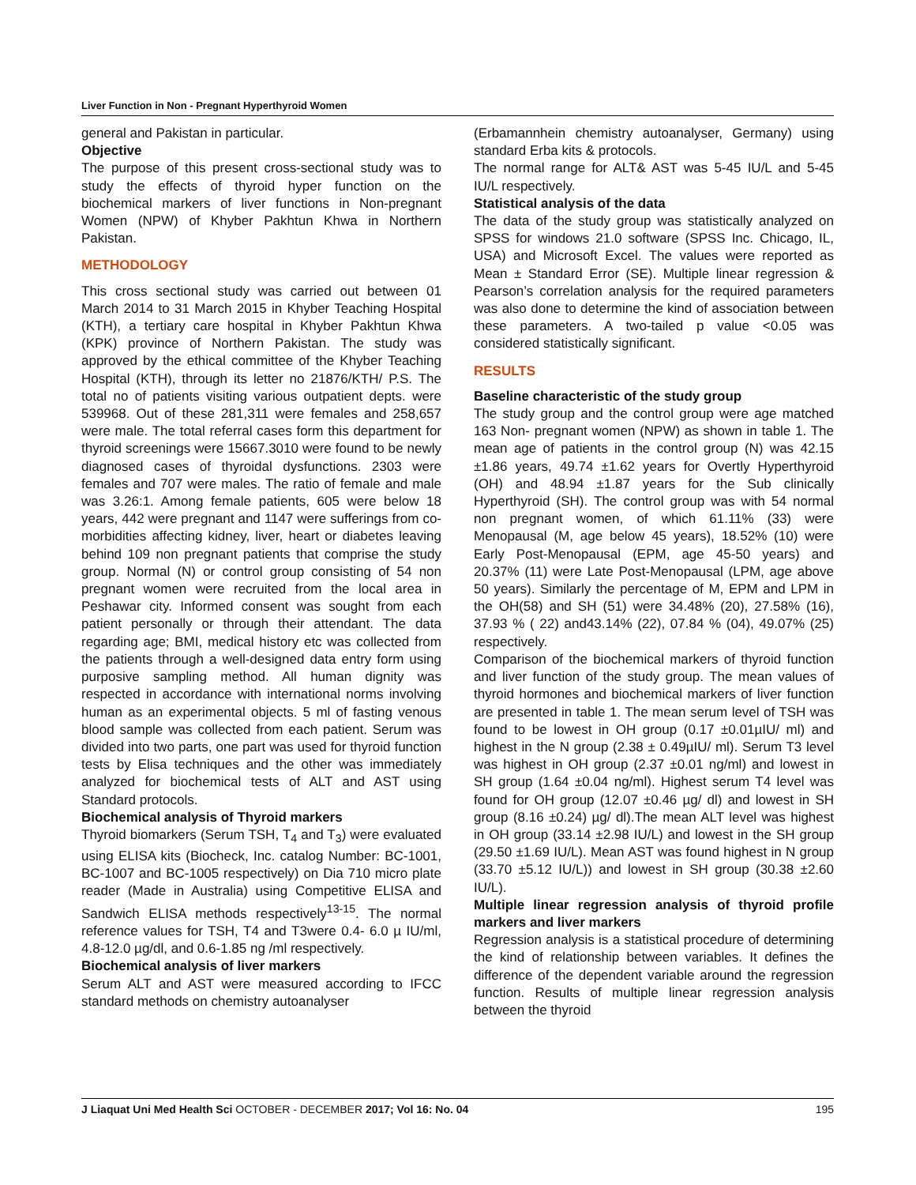Liver Function in Non - Pregnant Hyperthyroid Women
general and Pakistan in particular.
Objective
The purpose of this present cross-sectional study was to study the effects of thyroid hyper function on the biochemical markers of liver functions in Non-pregnant Women (NPW) of Khyber Pakhtun Khwa in Northern Pakistan.
METHODOLOGY
This cross sectional study was carried out between 01 March 2014 to 31 March 2015 in Khyber Teaching Hospital (KTH), a tertiary care hospital in Khyber Pakhtun Khwa (KPK) province of Northern Pakistan. The study was approved by the ethical committee of the Khyber Teaching Hospital (KTH), through its letter no 21876/KTH/ P.S. The total no of patients visiting various outpatient depts. were 539968. Out of these 281,311 were females and 258,657 were male. The total referral cases form this department for thyroid screenings were 15667.3010 were found to be newly diagnosed cases of thyroidal dysfunctions. 2303 were females and 707 were males. The ratio of female and male was 3.26:1. Among female patients, 605 were below 18 years, 442 were pregnant and 1147 were sufferings from co-morbidities affecting kidney, liver, heart or diabetes leaving behind 109 non pregnant patients that comprise the study group. Normal (N) or control group consisting of 54 non pregnant women were recruited from the local area in Peshawar city. Informed consent was sought from each patient personally or through their attendant. The data regarding age; BMI, medical history etc was collected from the patients through a well-designed data entry form using purposive sampling method. All human dignity was respected in accordance with international norms involving human as an experimental objects. 5 ml of fasting venous blood sample was collected from each patient. Serum was divided into two parts, one part was used for thyroid function tests by Elisa techniques and the other was immediately analyzed for biochemical tests of ALT and AST using Standard protocols.
Biochemical analysis of Thyroid markers
Thyroid biomarkers (Serum TSH, T<sub>4</sub> and T<sub>3</sub>) were evaluated using ELISA kits (Biocheck, Inc. catalog Number: BC-1001, BC-1007 and BC-1005 respectively) on Dia 710 micro plate reader (Made in Australia) using Competitive ELISA and Sandwich ELISA methods respectively<sup>13-15</sup>. The normal reference values for TSH, T4 and T3were 0.4- 6.0 µ IU/ml, 4.8-12.0 µg/dl, and 0.6-1.85 ng /ml respectively.
Biochemical analysis of liver markers
Serum ALT and AST were measured according to IFCC standard methods on chemistry autoanalyser
(Erbamannhein chemistry autoanalyser, Germany) using standard Erba kits & protocols.
The normal range for ALT& AST was 5-45 IU/L and 5-45 IU/L respectively.
Statistical analysis of the data
The data of the study group was statistically analyzed on SPSS for windows 21.0 software (SPSS Inc. Chicago, IL, USA) and Microsoft Excel. The values were reported as Mean ± Standard Error (SE). Multiple linear regression & Pearson’s correlation analysis for the required parameters was also done to determine the kind of association between these parameters. A two-tailed p value <0.05 was considered statistically significant.
RESULTS
Baseline characteristic of the study group
The study group and the control group were age matched 163 Non- pregnant women (NPW) as shown in table 1. The mean age of patients in the control group (N) was 42.15 ±1.86 years, 49.74 ±1.62 years for Overtly Hyperthyroid (OH) and 48.94 ±1.87 years for the Sub clinically Hyperthyroid (SH). The control group was with 54 normal non pregnant women, of which 61.11% (33) were Menopausal (M, age below 45 years), 18.52% (10) were Early Post-Menopausal (EPM, age 45-50 years) and 20.37% (11) were Late Post-Menopausal (LPM, age above 50 years). Similarly the percentage of M, EPM and LPM in the OH(58) and SH (51) were 34.48% (20), 27.58% (16), 37.93 % ( 22) and43.14% (22), 07.84 % (04), 49.07% (25) respectively.
Comparison of the biochemical markers of thyroid function and liver function of the study group. The mean values of thyroid hormones and biochemical markers of liver function are presented in table 1. The mean serum level of TSH was found to be lowest in OH group (0.17 ±0.01µIU/ ml) and highest in the N group (2.38 ± 0.49µIU/ ml). Serum T3 level was highest in OH group (2.37 ±0.01 ng/ml) and lowest in SH group (1.64 ±0.04 ng/ml). Highest serum T4 level was found for OH group (12.07 ±0.46 µg/ dl) and lowest in SH group (8.16 ±0.24) µg/ dl).The mean ALT level was highest in OH group (33.14 ±2.98 IU/L) and lowest in the SH group (29.50 ±1.69 IU/L). Mean AST was found highest in N group (33.70 ±5.12 IU/L)) and lowest in SH group (30.38 ±2.60 IU/L).
Multiple linear regression analysis of thyroid profile markers and liver markers
Regression analysis is a statistical procedure of determining the kind of relationship between variables. It defines the difference of the dependent variable around the regression function. Results of multiple linear regression analysis between the thyroid
J Liaquat Uni Med Health Sci OCTOBER - DECEMBER 2017; Vol 16: No. 04 195